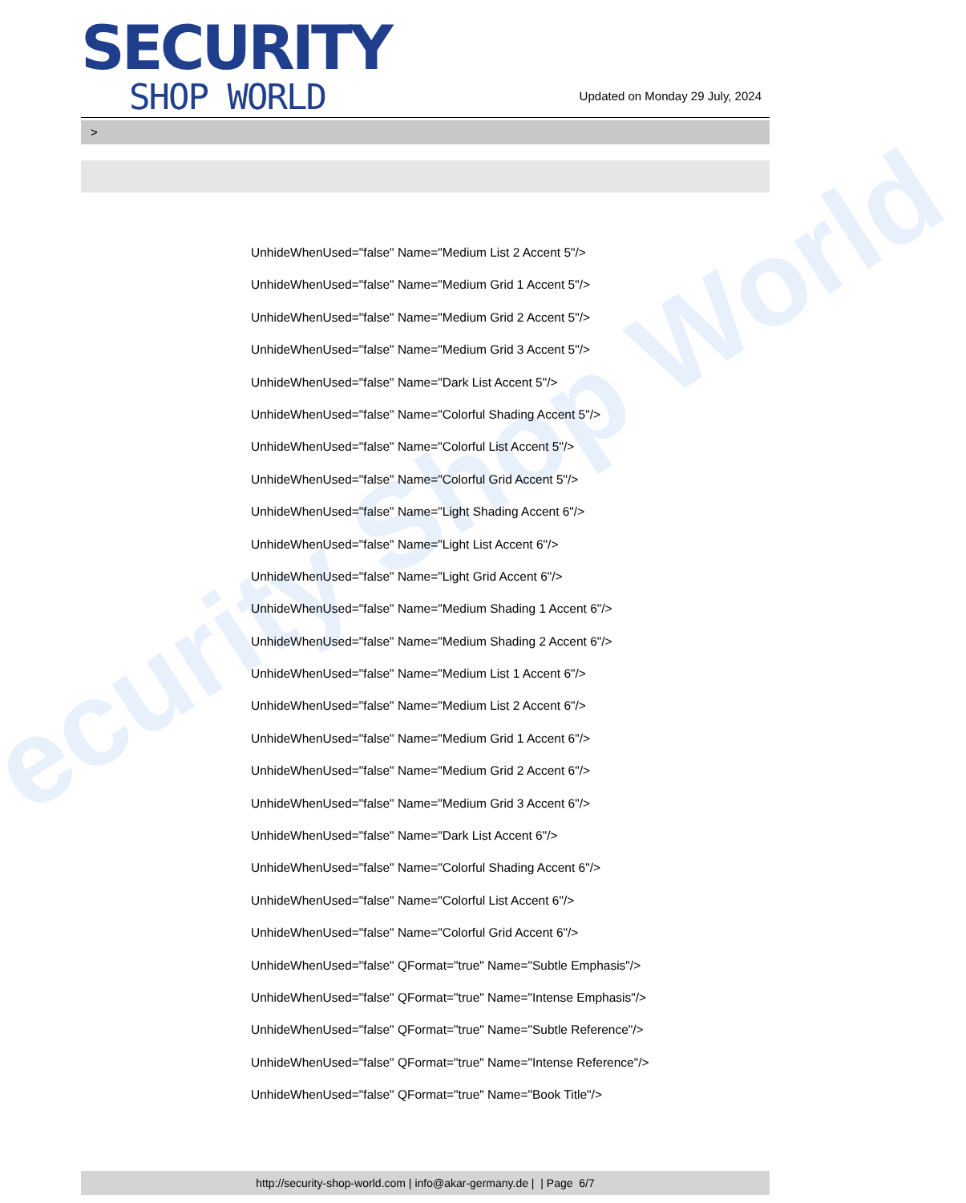ecurity Shop World
SECURITY
SHOP WORLD
Updated on Monday 29 July, 2024
>
UnhideWhenUsed="false" Name="Medium List 2 Accent 5"/>
UnhideWhenUsed="false" Name="Medium Grid 1 Accent 5"/>
UnhideWhenUsed="false" Name="Medium Grid 2 Accent 5"/>
UnhideWhenUsed="false" Name="Medium Grid 3 Accent 5"/>
UnhideWhenUsed="false" Name="Dark List Accent 5"/>
UnhideWhenUsed="false" Name="Colorful Shading Accent 5"/>
UnhideWhenUsed="false" Name="Colorful List Accent 5"/>
UnhideWhenUsed="false" Name="Colorful Grid Accent 5"/>
UnhideWhenUsed="false" Name="Light Shading Accent 6"/>
UnhideWhenUsed="false" Name="Light List Accent 6"/>
UnhideWhenUsed="false" Name="Light Grid Accent 6"/>
UnhideWhenUsed="false" Name="Medium Shading 1 Accent 6"/>
UnhideWhenUsed="false" Name="Medium Shading 2 Accent 6"/>
UnhideWhenUsed="false" Name="Medium List 1 Accent 6"/>
UnhideWhenUsed="false" Name="Medium List 2 Accent 6"/>
UnhideWhenUsed="false" Name="Medium Grid 1 Accent 6"/>
UnhideWhenUsed="false" Name="Medium Grid 2 Accent 6"/>
UnhideWhenUsed="false" Name="Medium Grid 3 Accent 6"/>
UnhideWhenUsed="false" Name="Dark List Accent 6"/>
UnhideWhenUsed="false" Name="Colorful Shading Accent 6"/>
UnhideWhenUsed="false" Name="Colorful List Accent 6"/>
UnhideWhenUsed="false" Name="Colorful Grid Accent 6"/>
UnhideWhenUsed="false" QFormat="true" Name="Subtle Emphasis"/>
UnhideWhenUsed="false" QFormat="true" Name="Intense Emphasis"/>
UnhideWhenUsed="false" QFormat="true" Name="Subtle Reference"/>
UnhideWhenUsed="false" QFormat="true" Name="Intense Reference"/>
UnhideWhenUsed="false" QFormat="true" Name="Book Title"/>
http://security-shop-world.com | info@akar-germany.de | | Page 6/7